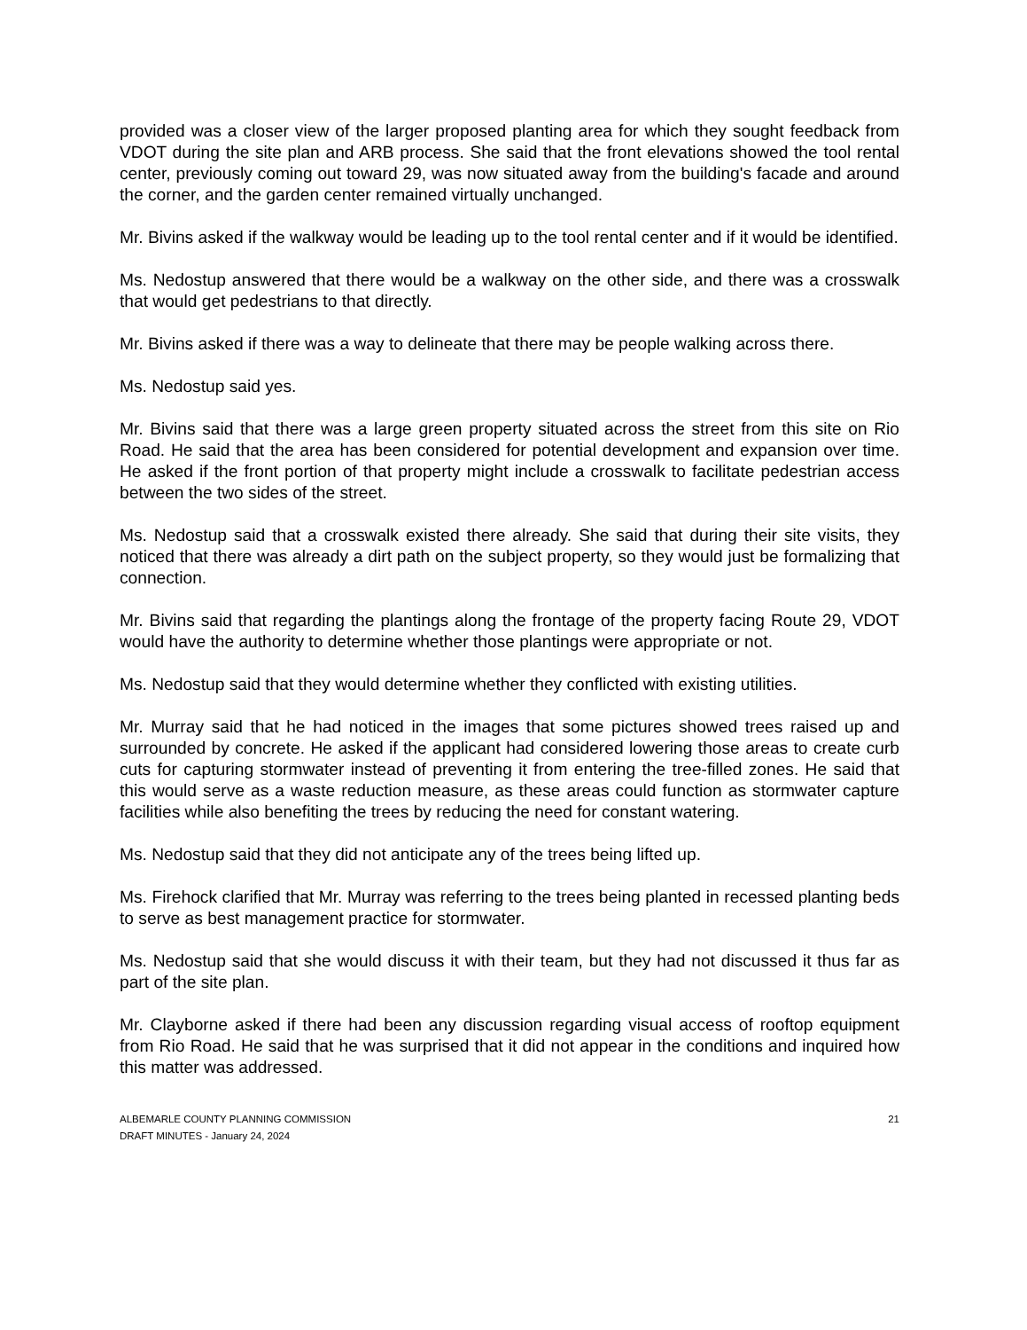provided was a closer view of the larger proposed planting area for which they sought feedback from VDOT during the site plan and ARB process. She said that the front elevations showed the tool rental center, previously coming out toward 29, was now situated away from the building's facade and around the corner, and the garden center remained virtually unchanged.
Mr. Bivins asked if the walkway would be leading up to the tool rental center and if it would be identified.
Ms. Nedostup answered that there would be a walkway on the other side, and there was a crosswalk that would get pedestrians to that directly.
Mr. Bivins asked if there was a way to delineate that there may be people walking across there.
Ms. Nedostup said yes.
Mr. Bivins said that there was a large green property situated across the street from this site on Rio Road. He said that the area has been considered for potential development and expansion over time. He asked if the front portion of that property might include a crosswalk to facilitate pedestrian access between the two sides of the street.
Ms. Nedostup said that a crosswalk existed there already. She said that during their site visits, they noticed that there was already a dirt path on the subject property, so they would just be formalizing that connection.
Mr. Bivins said that regarding the plantings along the frontage of the property facing Route 29, VDOT would have the authority to determine whether those plantings were appropriate or not.
Ms. Nedostup said that they would determine whether they conflicted with existing utilities.
Mr. Murray said that he had noticed in the images that some pictures showed trees raised up and surrounded by concrete. He asked if the applicant had considered lowering those areas to create curb cuts for capturing stormwater instead of preventing it from entering the tree-filled zones. He said that this would serve as a waste reduction measure, as these areas could function as stormwater capture facilities while also benefiting the trees by reducing the need for constant watering.
Ms. Nedostup said that they did not anticipate any of the trees being lifted up.
Ms. Firehock clarified that Mr. Murray was referring to the trees being planted in recessed planting beds to serve as best management practice for stormwater.
Ms. Nedostup said that she would discuss it with their team, but they had not discussed it thus far as part of the site plan.
Mr. Clayborne asked if there had been any discussion regarding visual access of rooftop equipment from Rio Road. He said that he was surprised that it did not appear in the conditions and inquired how this matter was addressed.
ALBEMARLE COUNTY PLANNING COMMISSION
DRAFT MINUTES - January 24, 2024
21